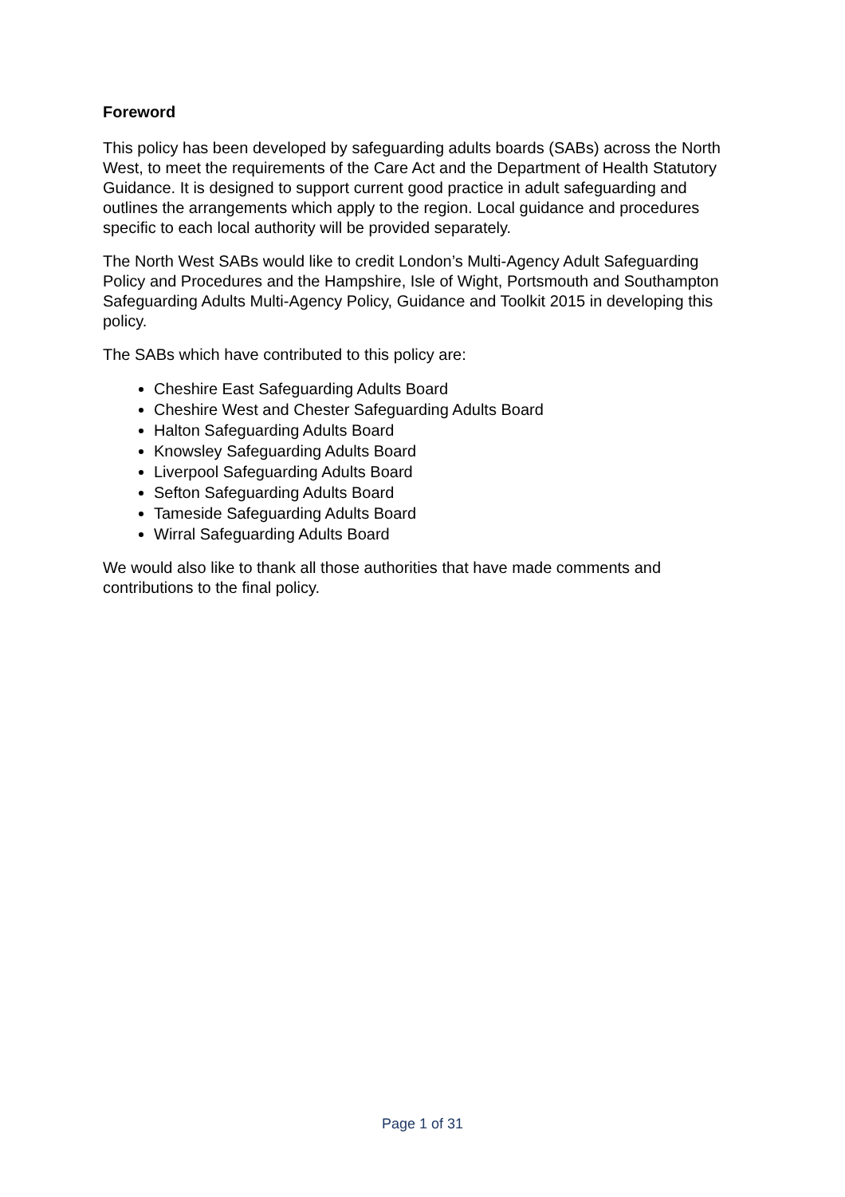Foreword
This policy has been developed by safeguarding adults boards (SABs) across the North West, to meet the requirements of the Care Act and the Department of Health Statutory Guidance. It is designed to support current good practice in adult safeguarding and outlines the arrangements which apply to the region. Local guidance and procedures specific to each local authority will be provided separately.
The North West SABs would like to credit London’s Multi-Agency Adult Safeguarding Policy and Procedures and the Hampshire, Isle of Wight, Portsmouth and Southampton Safeguarding Adults Multi-Agency Policy, Guidance and Toolkit 2015 in developing this policy.
The SABs which have contributed to this policy are:
Cheshire East Safeguarding Adults Board
Cheshire West and Chester Safeguarding Adults Board
Halton Safeguarding Adults Board
Knowsley Safeguarding Adults Board
Liverpool Safeguarding Adults Board
Sefton Safeguarding Adults Board
Tameside Safeguarding Adults Board
Wirral Safeguarding Adults Board
We would also like to thank all those authorities that have made comments and contributions to the final policy.
Page 1 of 31